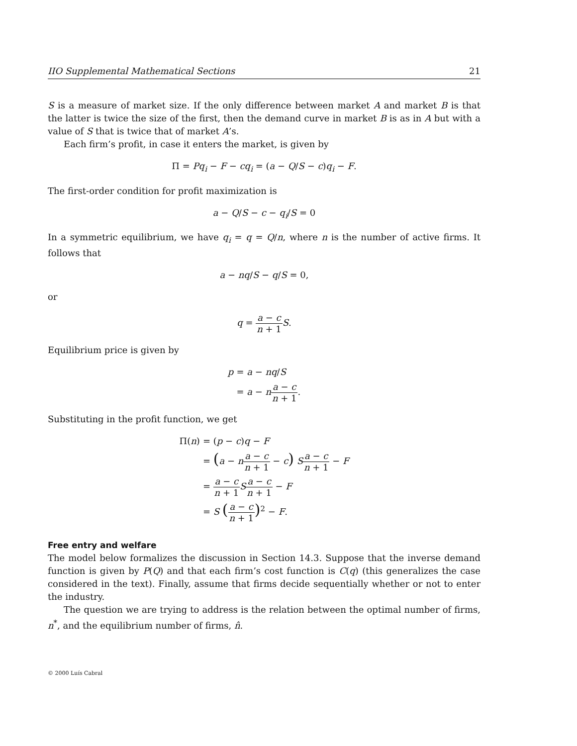IIO Supplemental Mathematical Sections 21
S is a measure of market size. If the only difference between market A and market B is that the latter is twice the size of the first, then the demand curve in market B is as in A but with a value of S that is twice that of market A’s.
Each firm’s profit, in case it enters the market, is given by
Π = Pq<sub>i</sub> − F − cq<sub>i</sub> = (a − Q/S − c)q<sub>i</sub> − F.
The first-order condition for profit maximization is
a − Q/S − c − q<sub>i</sub>/S = 0
In a symmetric equilibrium, we have q<sub>i</sub> = q = Q/n, where n is the number of active firms. It follows that
a − nq/S − q/S = 0,
or
q = a − c n + 1 S.
Equilibrium price is given by
p
= a − nq/S
= a − na − c n + 1.
Substituting in the profit function, we get
Π(n)
= (p − c)q − F
= (a − na − c n + 1 − c) Sa − c n + 1 − F
= a − c n + 1 Sa − c n + 1 − F
= S (a − c n + 1)<sup>2</sup> − F.
Free entry and welfare
The model below formalizes the discussion in Section 14.3. Suppose that the inverse demand function is given by P(Q) and that each firm’s cost function is C(q) (this generalizes the case considered in the text). Finally, assume that firms decide sequentially whether or not to enter the industry.
The question we are trying to address is the relation between the optimal number of firms, n<sup>*</sup>, and the equilibrium number of firms, n̂.
© 2000 Luís Cabral